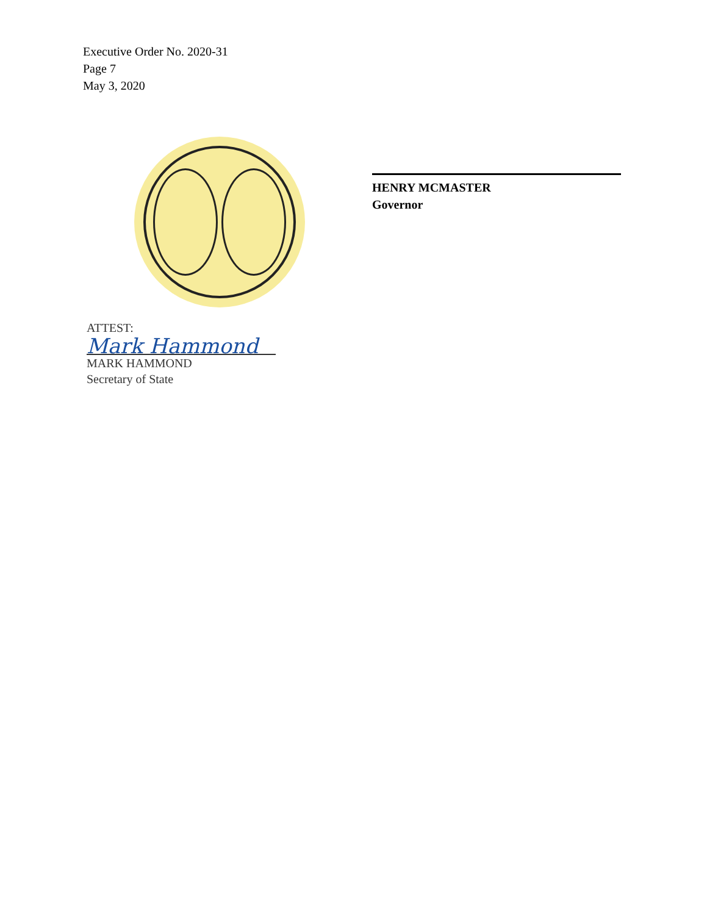Executive Order No. 2020-31
Page 7
May 3, 2020
ATTEST:
Mark Hammond
MARK HAMMOND
Secretary of State
HENRY MCMASTER
Governor